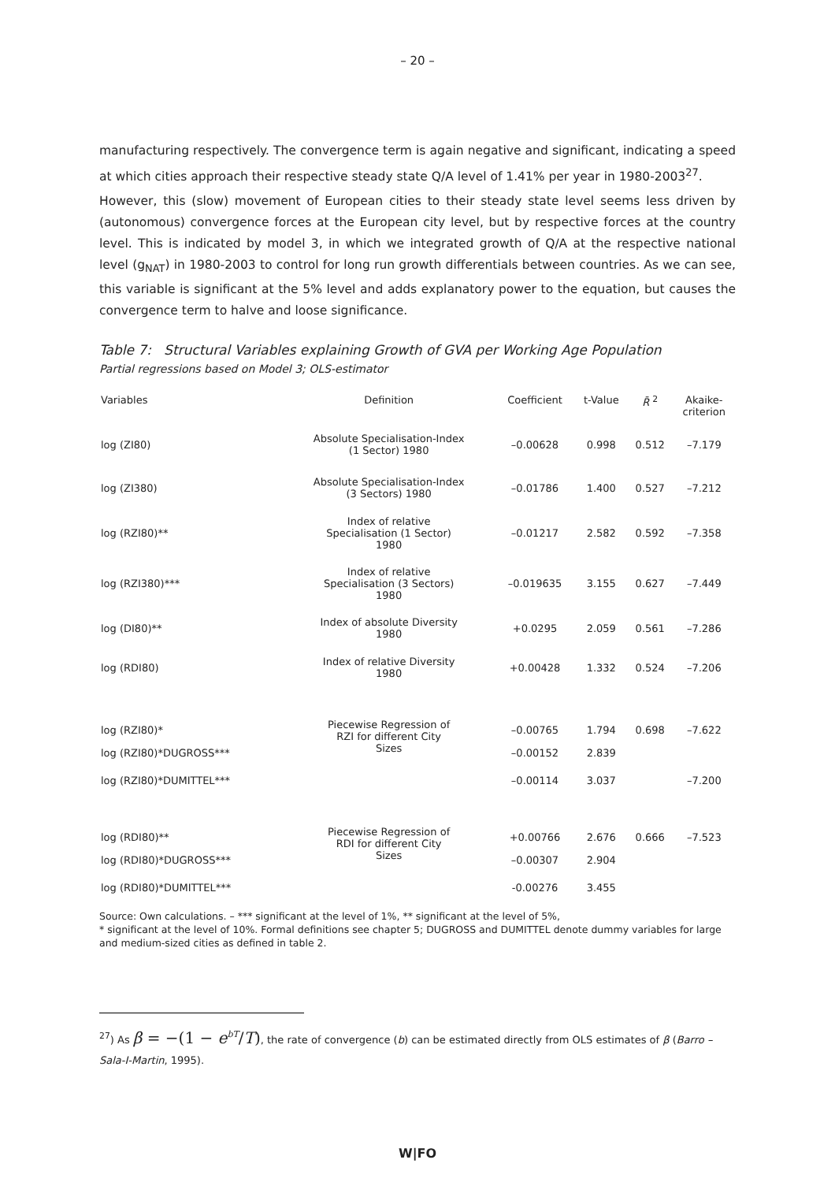– 20 –
manufacturing respectively. The convergence term is again negative and significant, indicating a speed at which cities approach their respective steady state Q/A level of 1.41% per year in 1980-2003<sup>27</sup>.
However, this (slow) movement of European cities to their steady state level seems less driven by (autonomous) convergence forces at the European city level, but by respective forces at the country level. This is indicated by model 3, in which we integrated growth of Q/A at the respective national level (g<sub>NAT</sub>) in 1980-2003 to control for long run growth differentials between countries. As we can see, this variable is significant at the 5% level and adds explanatory power to the equation, but causes the convergence term to halve and loose significance.
Table 7: Structural Variables explaining Growth of GVA per Working Age Population
Partial regressions based on Model 3; OLS-estimator
| Variables | Definition | Coefficient | t-Value | R̄ <sup>2</sup> | Akaike- criterion |
| --- | --- | --- | --- | --- | --- |
| log (ZI80) | Absolute Specialisation-Index (1 Sector) 1980 | –0.00628 | 0.998 | 0.512 | –7.179 |
| log (ZI380) | Absolute Specialisation-Index (3 Sectors) 1980 | –0.01786 | 1.400 | 0.527 | –7.212 |
| log (RZI80)** | Index of relative Specialisation (1 Sector) 1980 | –0.01217 | 2.582 | 0.592 | –7.358 |
| log (RZI380)*** | Index of relative Specialisation (3 Sectors) 1980 | –0.019635 | 3.155 | 0.627 | –7.449 |
| log (DI80)** | Index of absolute Diversity 1980 | +0.0295 | 2.059 | 0.561 | –7.286 |
| log (RDI80) | Index of relative Diversity 1980 | +0.00428 | 1.332 | 0.524 | –7.206 |
| log (RZI80)* | Piecewise Regression of RZI for different City Sizes | –0.00765 | 1.794 | 0.698 | –7.622 |
| log (RZI80)*DUGROSS*** | | –0.00152 | 2.839 | | |
| log (RZI80)*DUMITTEL*** | | –0.00114 | 3.037 | | –7.200 |
| log (RDI80)** | Piecewise Regression of RDI for different City Sizes | +0.00766 | 2.676 | 0.666 | –7.523 |
| log (RDI80)*DUGROSS*** | | –0.00307 | 2.904 | | |
| log (RDI80)*DUMITTEL*** | | -0.00276 | 3.455 | | |
Source: Own calculations. – *** significant at the level of 1%, ** significant at the level of 5%,
* significant at the level of 10%. Formal definitions see chapter 5; DUGROSS and DUMITTEL denote dummy variables for large and medium-sized cities as defined in table 2.
<sup>27</sup>) As β = −(1 − e<sup>bT</sup>/T), the rate of convergence (b) can be estimated directly from OLS estimates of β (Barro – Sala-I-Martin, 1995).
W|FO